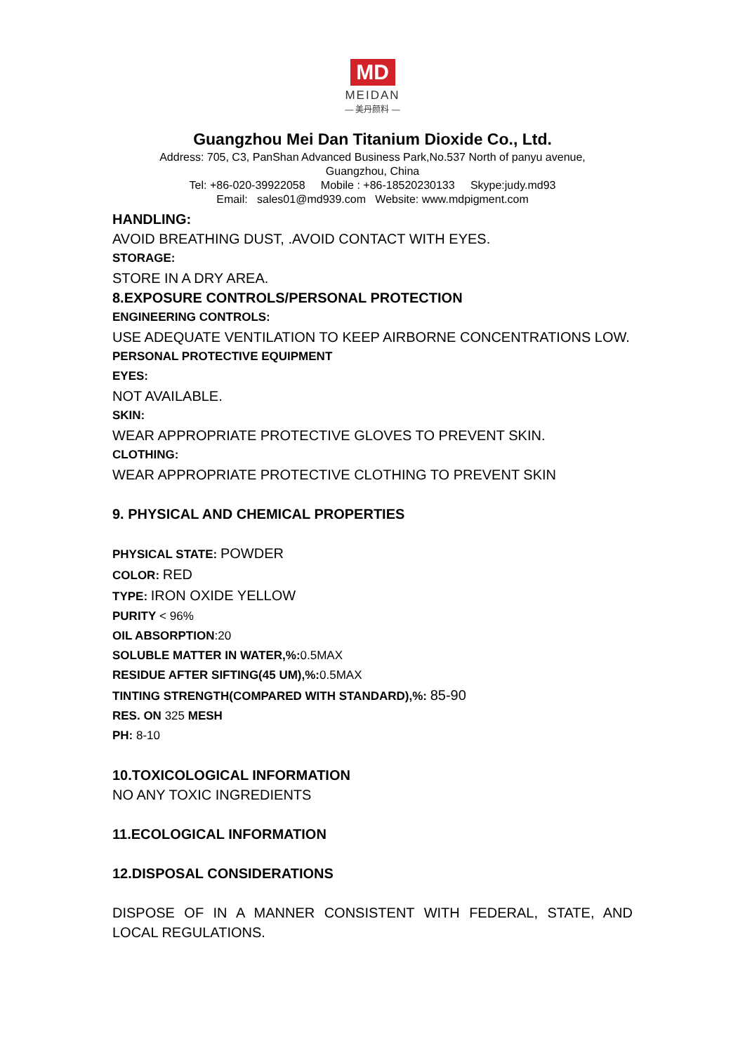MD
MEIDAN
— 美丹颜料 —
Guangzhou Mei Dan Titanium Dioxide Co., Ltd.
Address: 705, C3, PanShan Advanced Business Park,No.537 North of panyu avenue,
Guangzhou, China
Tel: +86-020-39922058 Mobile : +86-18520230133 Skype:judy.md93
Email: sales01@md939.com Website: www.mdpigment.com
HANDLING:
AVOID BREATHING DUST, .AVOID CONTACT WITH EYES.
STORAGE:
STORE IN A DRY AREA.
8.EXPOSURE CONTROLS/PERSONAL PROTECTION
ENGINEERING CONTROLS:
USE ADEQUATE VENTILATION TO KEEP AIRBORNE CONCENTRATIONS LOW.
PERSONAL PROTECTIVE EQUIPMENT
EYES:
NOT AVAILABLE.
SKIN:
WEAR APPROPRIATE PROTECTIVE GLOVES TO PREVENT SKIN.
CLOTHING:
WEAR APPROPRIATE PROTECTIVE CLOTHING TO PREVENT SKIN
9. PHYSICAL AND CHEMICAL PROPERTIES
PHYSICAL STATE: POWDER
COLOR: RED
TYPE: IRON OXIDE YELLOW
PURITY < 96%
OIL ABSORPTION:20
SOLUBLE MATTER IN WATER,%: 0.5MAX
RESIDUE AFTER SIFTING(45 UM),%: 0.5MAX
TINTING STRENGTH(COMPARED WITH STANDARD),%: 85-90
RES. ON 325 MESH
PH: 8-10
10.TOXICOLOGICAL INFORMATION
NO ANY TOXIC INGREDIENTS
11.ECOLOGICAL INFORMATION
12.DISPOSAL CONSIDERATIONS
DISPOSE OF IN A MANNER CONSISTENT WITH FEDERAL, STATE, AND LOCAL REGULATIONS.